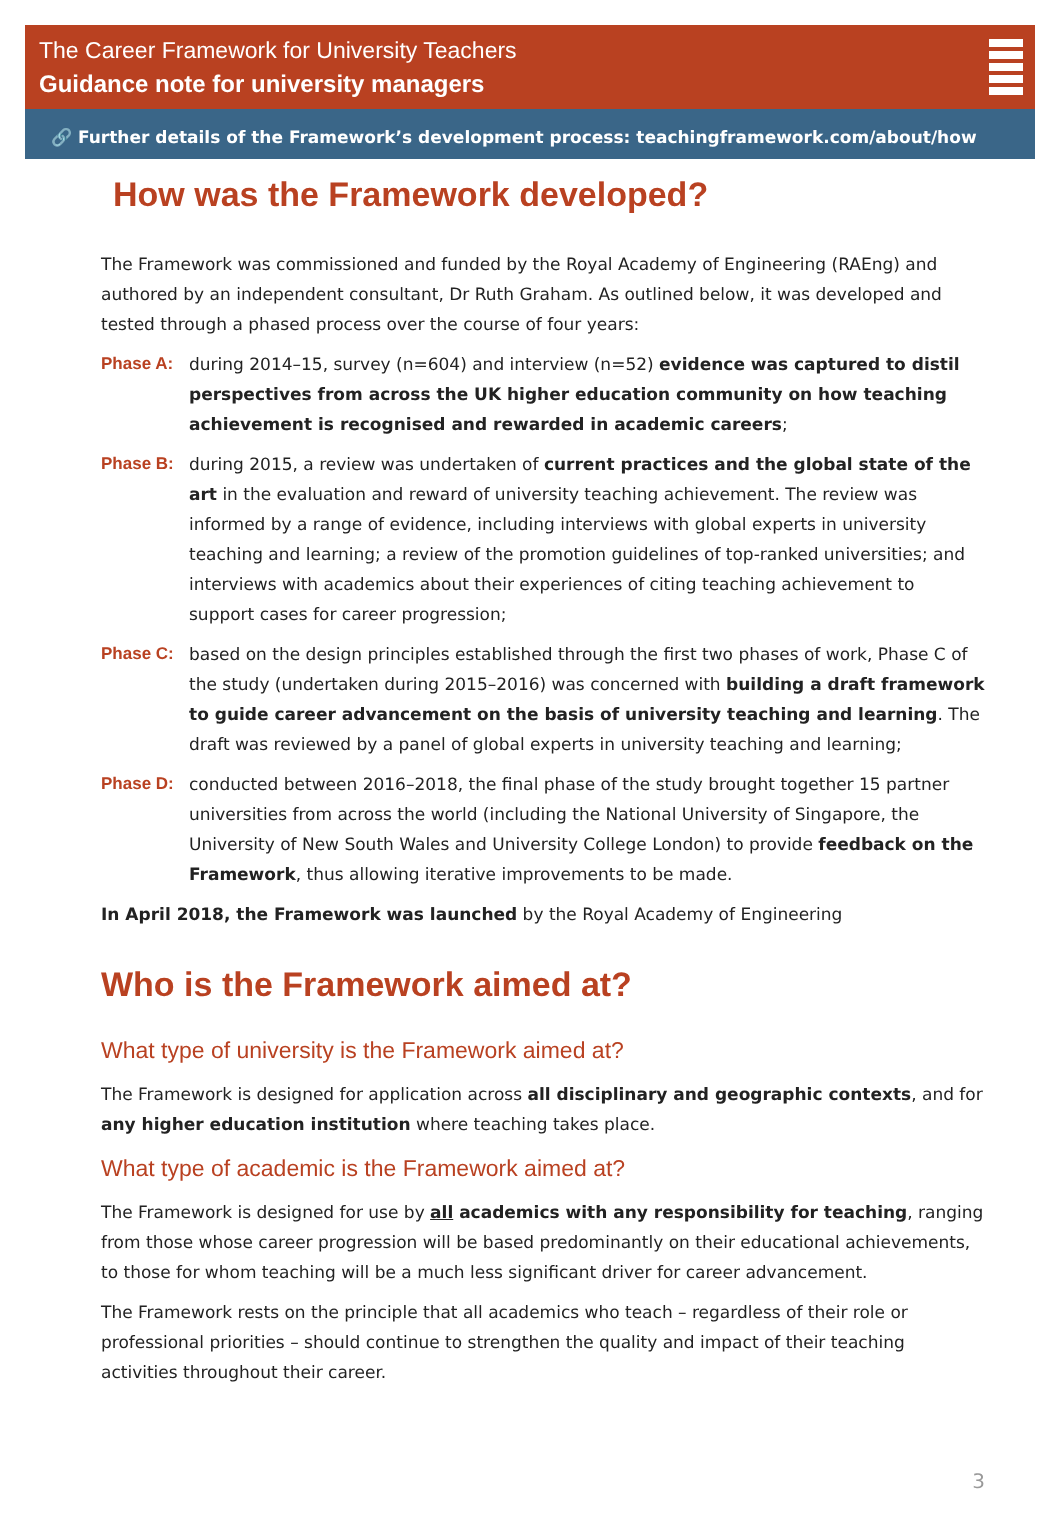The Career Framework for University Teachers
Guidance note for university managers
🔗 Further details of the Framework’s development process: teachingframework.com/about/how
How was the Framework developed?
The Framework was commissioned and funded by the Royal Academy of Engineering (RAEng) and authored by an independent consultant, Dr Ruth Graham. As outlined below, it was developed and tested through a phased process over the course of four years:
Phase A: during 2014–15, survey (n=604) and interview (n=52) evidence was captured to distil perspectives from across the UK higher education community on how teaching achievement is recognised and rewarded in academic careers;
Phase B: during 2015, a review was undertaken of current practices and the global state of the art in the evaluation and reward of university teaching achievement. The review was informed by a range of evidence, including interviews with global experts in university teaching and learning; a review of the promotion guidelines of top-ranked universities; and interviews with academics about their experiences of citing teaching achievement to support cases for career progression;
Phase C: based on the design principles established through the first two phases of work, Phase C of the study (undertaken during 2015–2016) was concerned with building a draft framework to guide career advancement on the basis of university teaching and learning. The draft was reviewed by a panel of global experts in university teaching and learning;
Phase D: conducted between 2016–2018, the final phase of the study brought together 15 partner universities from across the world (including the National University of Singapore, the University of New South Wales and University College London) to provide feedback on the Framework, thus allowing iterative improvements to be made.
In April 2018, the Framework was launched by the Royal Academy of Engineering
Who is the Framework aimed at?
What type of university is the Framework aimed at?
The Framework is designed for application across all disciplinary and geographic contexts, and for any higher education institution where teaching takes place.
What type of academic is the Framework aimed at?
The Framework is designed for use by all academics with any responsibility for teaching, ranging from those whose career progression will be based predominantly on their educational achievements, to those for whom teaching will be a much less significant driver for career advancement.
The Framework rests on the principle that all academics who teach – regardless of their role or professional priorities – should continue to strengthen the quality and impact of their teaching activities throughout their career.
3